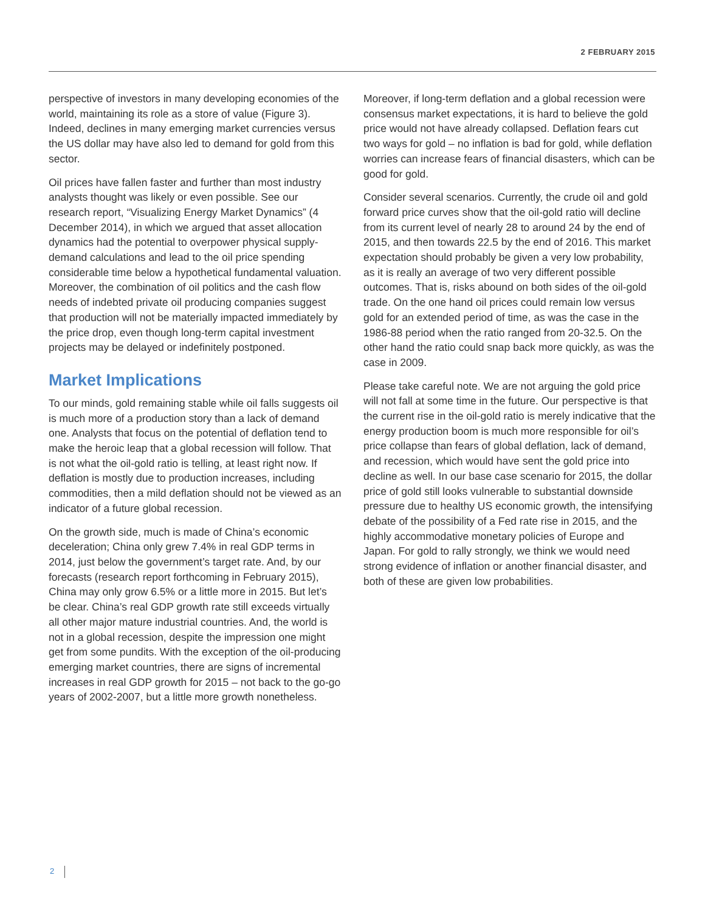2 FEBRUARY 2015
perspective of investors in many developing economies of the world, maintaining its role as a store of value (Figure 3). Indeed, declines in many emerging market currencies versus the US dollar may have also led to demand for gold from this sector.
Oil prices have fallen faster and further than most industry analysts thought was likely or even possible. See our research report, “Visualizing Energy Market Dynamics” (4 December 2014), in which we argued that asset allocation dynamics had the potential to overpower physical supply-demand calculations and lead to the oil price spending considerable time below a hypothetical fundamental valuation. Moreover, the combination of oil politics and the cash flow needs of indebted private oil producing companies suggest that production will not be materially impacted immediately by the price drop, even though long-term capital investment projects may be delayed or indefinitely postponed.
Market Implications
To our minds, gold remaining stable while oil falls suggests oil is much more of a production story than a lack of demand one. Analysts that focus on the potential of deflation tend to make the heroic leap that a global recession will follow. That is not what the oil-gold ratio is telling, at least right now. If deflation is mostly due to production increases, including commodities, then a mild deflation should not be viewed as an indicator of a future global recession.
On the growth side, much is made of China’s economic deceleration; China only grew 7.4% in real GDP terms in 2014, just below the government’s target rate. And, by our forecasts (research report forthcoming in February 2015), China may only grow 6.5% or a little more in 2015. But let’s be clear. China’s real GDP growth rate still exceeds virtually all other major mature industrial countries. And, the world is not in a global recession, despite the impression one might get from some pundits. With the exception of the oil-producing emerging market countries, there are signs of incremental increases in real GDP growth for 2015 – not back to the go-go years of 2002-2007, but a little more growth nonetheless.
Moreover, if long-term deflation and a global recession were consensus market expectations, it is hard to believe the gold price would not have already collapsed. Deflation fears cut two ways for gold – no inflation is bad for gold, while deflation worries can increase fears of financial disasters, which can be good for gold.
Consider several scenarios. Currently, the crude oil and gold forward price curves show that the oil-gold ratio will decline from its current level of nearly 28 to around 24 by the end of 2015, and then towards 22.5 by the end of 2016. This market expectation should probably be given a very low probability, as it is really an average of two very different possible outcomes. That is, risks abound on both sides of the oil-gold trade. On the one hand oil prices could remain low versus gold for an extended period of time, as was the case in the 1986-88 period when the ratio ranged from 20-32.5. On the other hand the ratio could snap back more quickly, as was the case in 2009.
Please take careful note. We are not arguing the gold price will not fall at some time in the future. Our perspective is that the current rise in the oil-gold ratio is merely indicative that the energy production boom is much more responsible for oil’s price collapse than fears of global deflation, lack of demand, and recession, which would have sent the gold price into decline as well. In our base case scenario for 2015, the dollar price of gold still looks vulnerable to substantial downside pressure due to healthy US economic growth, the intensifying debate of the possibility of a Fed rate rise in 2015, and the highly accommodative monetary policies of Europe and Japan. For gold to rally strongly, we think we would need strong evidence of inflation or another financial disaster, and both of these are given low probabilities.
2